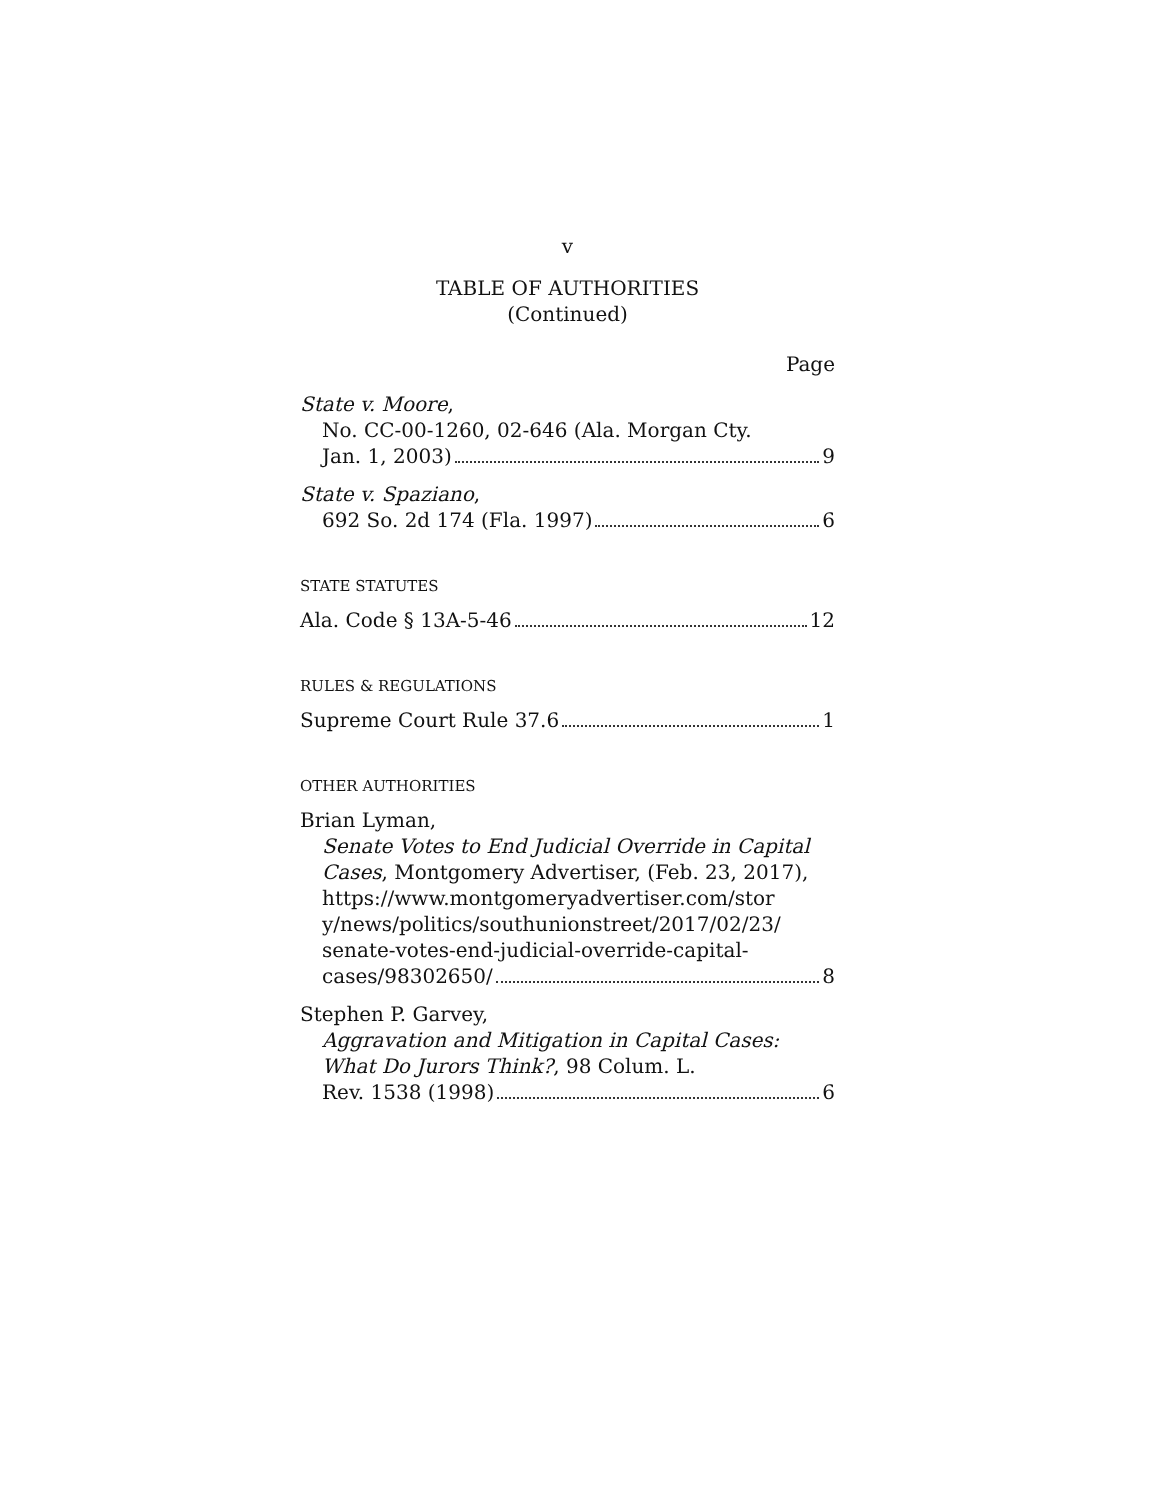v
TABLE OF AUTHORITIES
(Continued)
Page
State v. Moore,
No. CC-00-1260, 02-646 (Ala. Morgan Cty.
Jan. 1, 2003) 9
State v. Spaziano,
692 So. 2d 174 (Fla. 1997) 6
STATE STATUTES
Ala. Code § 13A-5-46 12
RULES & REGULATIONS
Supreme Court Rule 37.6 1
OTHER AUTHORITIES
Brian Lyman,
Senate Votes to End Judicial Override in Capital Cases, Montgomery Advertiser, (Feb. 23, 2017), https://www.montgomeryadvertiser.com/stor y/news/politics/southunionstreet/2017/02/23/ senate-votes-end-judicial-override-capital-
cases/98302650/ 8
Stephen P. Garvey,
Aggravation and Mitigation in Capital Cases: What Do Jurors Think?, 98 Colum. L.
Rev. 1538 (1998) 6